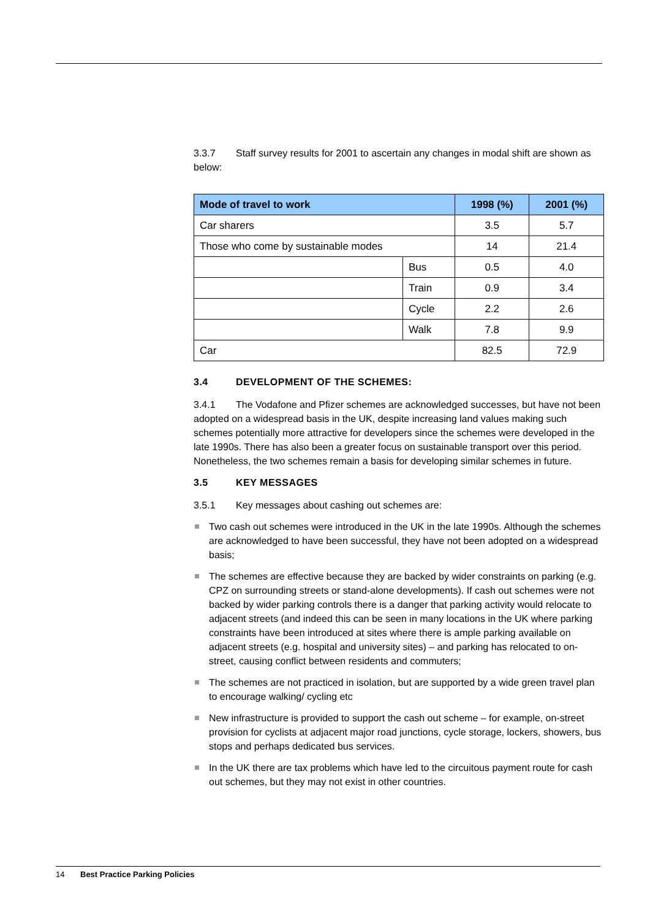3.3.7 Staff survey results for 2001 to ascertain any changes in modal shift are shown as below:
| Mode of travel to work | | 1998 (%) | 2001 (%) |
| --- | --- | --- | --- |
| Car sharers | | 3.5 | 5.7 |
| Those who come by sustainable modes | | 14 | 21.4 |
| | Bus | 0.5 | 4.0 |
| | Train | 0.9 | 3.4 |
| | Cycle | 2.2 | 2.6 |
| | Walk | 7.8 | 9.9 |
| Car | | 82.5 | 72.9 |
3.4 DEVELOPMENT OF THE SCHEMES:
3.4.1 The Vodafone and Pfizer schemes are acknowledged successes, but have not been adopted on a widespread basis in the UK, despite increasing land values making such schemes potentially more attractive for developers since the schemes were developed in the late 1990s. There has also been a greater focus on sustainable transport over this period. Nonetheless, the two schemes remain a basis for developing similar schemes in future.
3.5 KEY MESSAGES
3.5.1 Key messages about cashing out schemes are:
Two cash out schemes were introduced in the UK in the late 1990s. Although the schemes are acknowledged to have been successful, they have not been adopted on a widespread basis;
The schemes are effective because they are backed by wider constraints on parking (e.g. CPZ on surrounding streets or stand-alone developments). If cash out schemes were not backed by wider parking controls there is a danger that parking activity would relocate to adjacent streets (and indeed this can be seen in many locations in the UK where parking constraints have been introduced at sites where there is ample parking available on adjacent streets (e.g. hospital and university sites) – and parking has relocated to on-street, causing conflict between residents and commuters;
The schemes are not practiced in isolation, but are supported by a wide green travel plan to encourage walking/ cycling etc
New infrastructure is provided to support the cash out scheme – for example, on-street provision for cyclists at adjacent major road junctions, cycle storage, lockers, showers, bus stops and perhaps dedicated bus services.
In the UK there are tax problems which have led to the circuitous payment route for cash out schemes, but they may not exist in other countries.
14 Best Practice Parking Policies